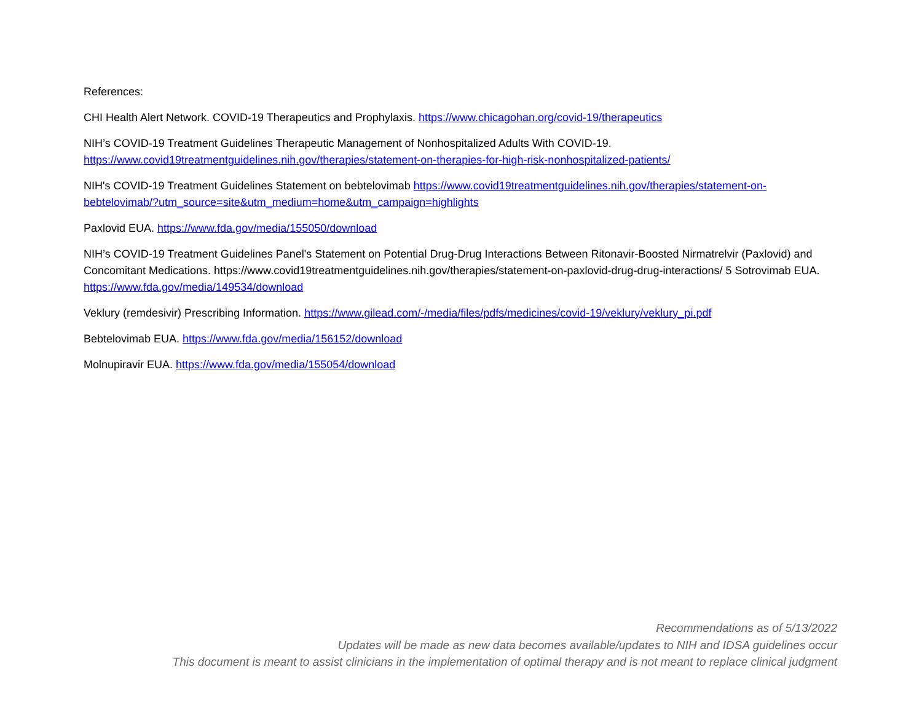References:
CHI Health Alert Network. COVID-19 Therapeutics and Prophylaxis. https://www.chicagohan.org/covid-19/therapeutics
NIH’s COVID-19 Treatment Guidelines Therapeutic Management of Nonhospitalized Adults With COVID-19.
https://www.covid19treatmentguidelines.nih.gov/therapies/statement-on-therapies-for-high-risk-nonhospitalized-patients/
NIH's COVID-19 Treatment Guidelines Statement on bebtelovimab https://www.covid19treatmentguidelines.nih.gov/therapies/statement-on-bebtelovimab/?utm_source=site&utm_medium=home&utm_campaign=highlights
Paxlovid EUA. https://www.fda.gov/media/155050/download
NIH’s COVID-19 Treatment Guidelines Panel's Statement on Potential Drug-Drug Interactions Between Ritonavir-Boosted Nirmatrelvir (Paxlovid) and Concomitant Medications. https://www.covid19treatmentguidelines.nih.gov/therapies/statement-on-paxlovid-drug-drug-interactions/ 5 Sotrovimab EUA. https://www.fda.gov/media/149534/download
Veklury (remdesivir) Prescribing Information. https://www.gilead.com/-/media/files/pdfs/medicines/covid-19/veklury/veklury_pi.pdf
Bebtelovimab EUA. https://www.fda.gov/media/156152/download
Molnupiravir EUA. https://www.fda.gov/media/155054/download
Recommendations as of 5/13/2022
Updates will be made as new data becomes available/updates to NIH and IDSA guidelines occur
This document is meant to assist clinicians in the implementation of optimal therapy and is not meant to replace clinical judgment